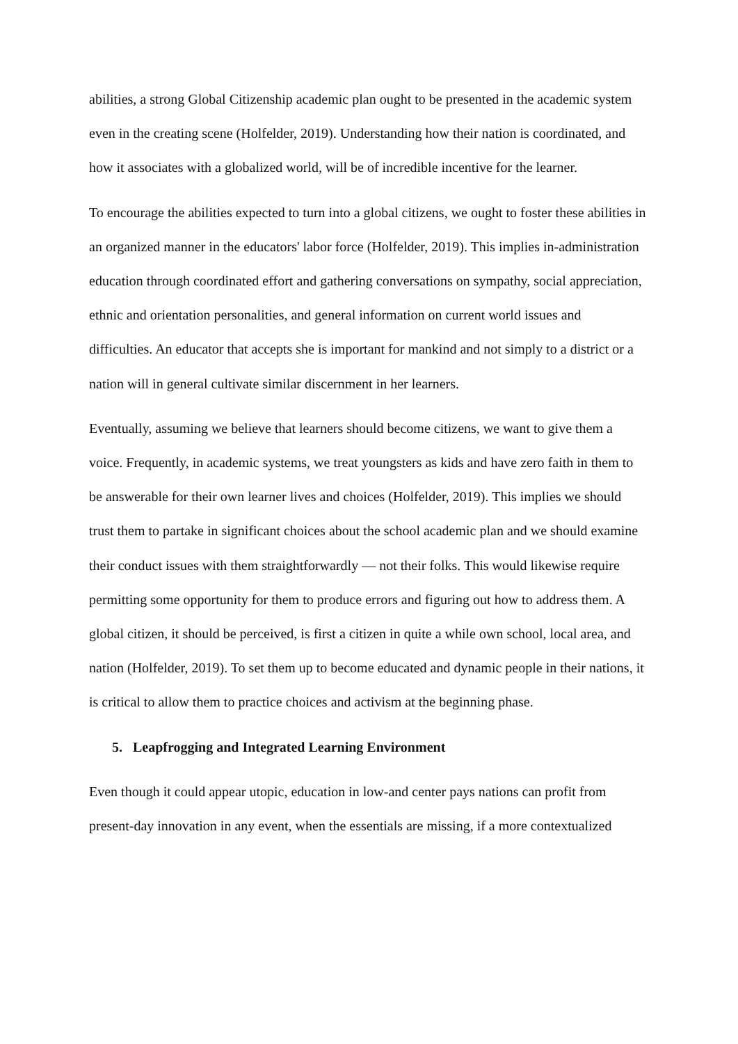abilities, a strong Global Citizenship academic plan ought to be presented in the academic system even in the creating scene (Holfelder, 2019). Understanding how their nation is coordinated, and how it associates with a globalized world, will be of incredible incentive for the learner.
To encourage the abilities expected to turn into a global citizens, we ought to foster these abilities in an organized manner in the educators' labor force (Holfelder, 2019). This implies in-administration education through coordinated effort and gathering conversations on sympathy, social appreciation, ethnic and orientation personalities, and general information on current world issues and difficulties. An educator that accepts she is important for mankind and not simply to a district or a nation will in general cultivate similar discernment in her learners.
Eventually, assuming we believe that learners should become citizens, we want to give them a voice. Frequently, in academic systems, we treat youngsters as kids and have zero faith in them to be answerable for their own learner lives and choices (Holfelder, 2019). This implies we should trust them to partake in significant choices about the school academic plan and we should examine their conduct issues with them straightforwardly — not their folks. This would likewise require permitting some opportunity for them to produce errors and figuring out how to address them. A global citizen, it should be perceived, is first a citizen in quite a while own school, local area, and nation (Holfelder, 2019). To set them up to become educated and dynamic people in their nations, it is critical to allow them to practice choices and activism at the beginning phase.
5. Leapfrogging and Integrated Learning Environment
Even though it could appear utopic, education in low-and center pays nations can profit from present-day innovation in any event, when the essentials are missing, if a more contextualized